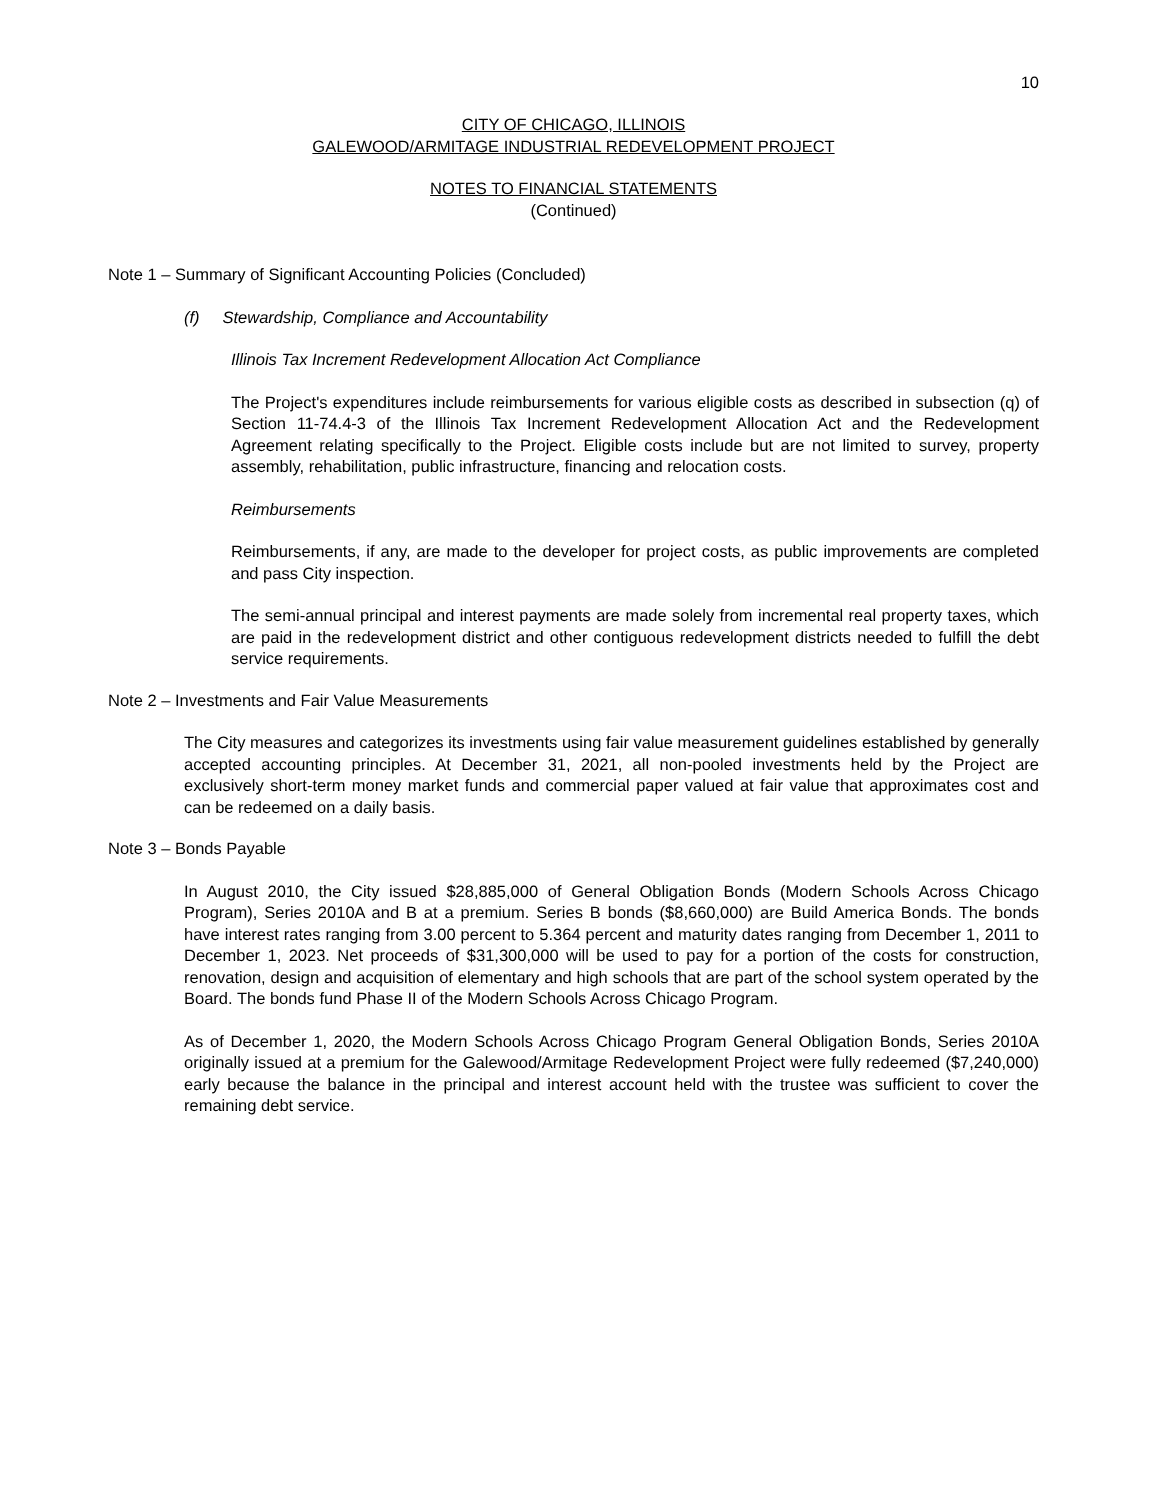10
CITY OF CHICAGO, ILLINOIS
GALEWOOD/ARMITAGE INDUSTRIAL REDEVELOPMENT PROJECT
NOTES TO FINANCIAL STATEMENTS
(Continued)
Note 1 – Summary of Significant Accounting Policies (Concluded)
(f) Stewardship, Compliance and Accountability
Illinois Tax Increment Redevelopment Allocation Act Compliance
The Project's expenditures include reimbursements for various eligible costs as described in subsection (q) of Section 11-74.4-3 of the Illinois Tax Increment Redevelopment Allocation Act and the Redevelopment Agreement relating specifically to the Project. Eligible costs include but are not limited to survey, property assembly, rehabilitation, public infrastructure, financing and relocation costs.
Reimbursements
Reimbursements, if any, are made to the developer for project costs, as public improvements are completed and pass City inspection.
The semi-annual principal and interest payments are made solely from incremental real property taxes, which are paid in the redevelopment district and other contiguous redevelopment districts needed to fulfill the debt service requirements.
Note 2 – Investments and Fair Value Measurements
The City measures and categorizes its investments using fair value measurement guidelines established by generally accepted accounting principles. At December 31, 2021, all non-pooled investments held by the Project are exclusively short-term money market funds and commercial paper valued at fair value that approximates cost and can be redeemed on a daily basis.
Note 3 – Bonds Payable
In August 2010, the City issued $28,885,000 of General Obligation Bonds (Modern Schools Across Chicago Program), Series 2010A and B at a premium. Series B bonds ($8,660,000) are Build America Bonds. The bonds have interest rates ranging from 3.00 percent to 5.364 percent and maturity dates ranging from December 1, 2011 to December 1, 2023. Net proceeds of $31,300,000 will be used to pay for a portion of the costs for construction, renovation, design and acquisition of elementary and high schools that are part of the school system operated by the Board. The bonds fund Phase II of the Modern Schools Across Chicago Program.
As of December 1, 2020, the Modern Schools Across Chicago Program General Obligation Bonds, Series 2010A originally issued at a premium for the Galewood/Armitage Redevelopment Project were fully redeemed ($7,240,000) early because the balance in the principal and interest account held with the trustee was sufficient to cover the remaining debt service.